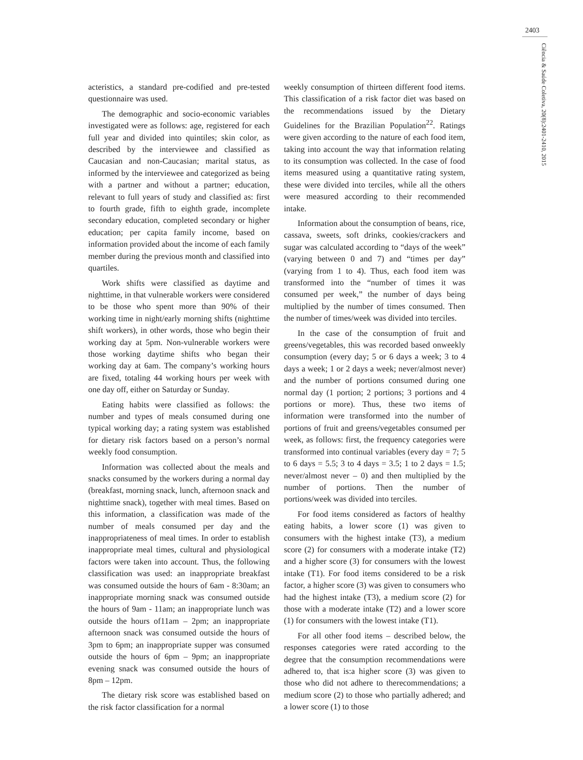2403
Ciência & Saúde Coletiva, 20(8):2401-2410, 2015
acteristics, a standard pre-codified and pre-tested questionnaire was used.
The demographic and socio-economic variables investigated were as follows: age, registered for each full year and divided into quintiles; skin color, as described by the interviewee and classified as Caucasian and non-Caucasian; marital status, as informed by the interviewee and categorized as being with a partner and without a partner; education, relevant to full years of study and classified as: first to fourth grade, fifth to eighth grade, incomplete secondary education, completed secondary or higher education; per capita family income, based on information provided about the income of each family member during the previous month and classified into quartiles.
Work shifts were classified as daytime and nighttime, in that vulnerable workers were considered to be those who spent more than 90% of their working time in night/early morning shifts (nighttime shift workers), in other words, those who begin their working day at 5pm. Non-vulnerable workers were those working daytime shifts who began their working day at 6am. The company’s working hours are fixed, totaling 44 working hours per week with one day off, either on Saturday or Sunday.
Eating habits were classified as follows: the number and types of meals consumed during one typical working day; a rating system was established for dietary risk factors based on a person’s normal weekly food consumption.
Information was collected about the meals and snacks consumed by the workers during a normal day (breakfast, morning snack, lunch, afternoon snack and nighttime snack), together with meal times. Based on this information, a classification was made of the number of meals consumed per day and the inappropriateness of meal times. In order to establish inappropriate meal times, cultural and physiological factors were taken into account. Thus, the following classification was used: an inappropriate breakfast was consumed outside the hours of 6am - 8:30am; an inappropriate morning snack was consumed outside the hours of 9am - 11am; an inappropriate lunch was outside the hours of11am – 2pm; an inappropriate afternoon snack was consumed outside the hours of 3pm to 6pm; an inappropriate supper was consumed outside the hours of 6pm – 9pm; an inappropriate evening snack was consumed outside the hours of 8pm – 12pm.
The dietary risk score was established based on the risk factor classification for a normal
weekly consumption of thirteen different food items. This classification of a risk factor diet was based on the recommendations issued by the Dietary Guidelines for the Brazilian Population<sup>22</sup>. Ratings were given according to the nature of each food item, taking into account the way that information relating to its consumption was collected. In the case of food items measured using a quantitative rating system, these were divided into terciles, while all the others were measured according to their recommended intake.
Information about the consumption of beans, rice, cassava, sweets, soft drinks, cookies/crackers and sugar was calculated according to “days of the week” (varying between 0 and 7) and “times per day” (varying from 1 to 4). Thus, each food item was transformed into the “number of times it was consumed per week,” the number of days being multiplied by the number of times consumed. Then the number of times/week was divided into terciles.
In the case of the consumption of fruit and greens/vegetables, this was recorded based onweekly consumption (every day; 5 or 6 days a week; 3 to 4 days a week; 1 or 2 days a week; never/almost never) and the number of portions consumed during one normal day (1 portion; 2 portions; 3 portions and 4 portions or more). Thus, these two items of information were transformed into the number of portions of fruit and greens/vegetables consumed per week, as follows: first, the frequency categories were transformed into continual variables (every day = 7; 5 to 6 days = 5.5; 3 to 4 days = 3.5; 1 to 2 days = 1.5; never/almost never – 0) and then multiplied by the number of portions. Then the number of portions/week was divided into terciles.
For food items considered as factors of healthy eating habits, a lower score (1) was given to consumers with the highest intake (T3), a medium score (2) for consumers with a moderate intake (T2) and a higher score (3) for consumers with the lowest intake (T1). For food items considered to be a risk factor, a higher score (3) was given to consumers who had the highest intake (T3), a medium score (2) for those with a moderate intake (T2) and a lower score (1) for consumers with the lowest intake (T1).
For all other food items – described below, the responses categories were rated according to the degree that the consumption recommendations were adhered to, that is:a higher score (3) was given to those who did not adhere to therecommendations; a medium score (2) to those who partially adhered; and a lower score (1) to those